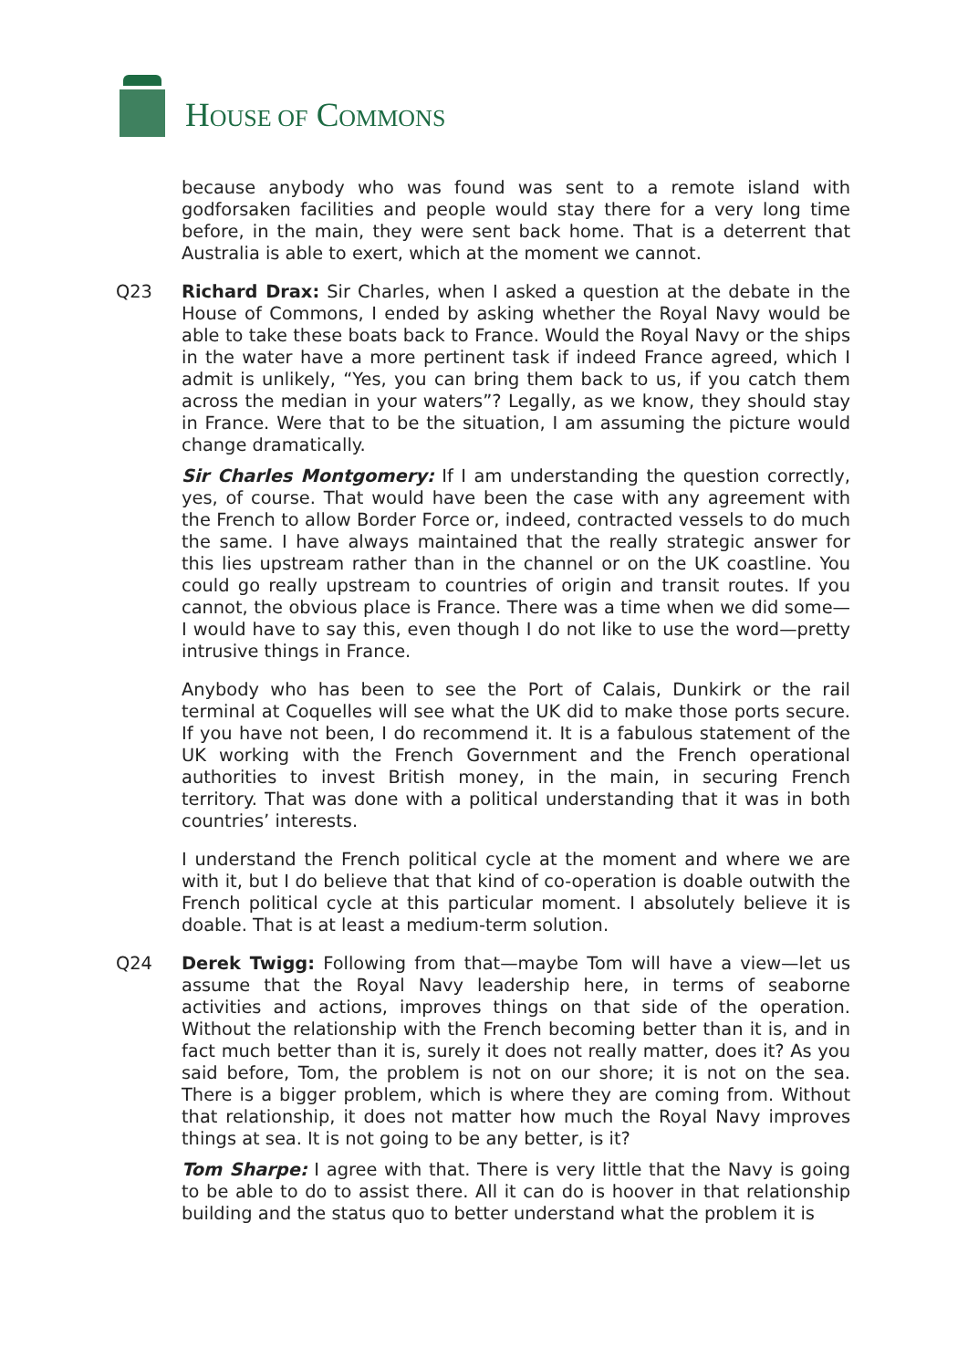HOUSE OF COMMONS
because anybody who was found was sent to a remote island with godforsaken facilities and people would stay there for a very long time before, in the main, they were sent back home. That is a deterrent that Australia is able to exert, which at the moment we cannot.
Q23 Richard Drax: Sir Charles, when I asked a question at the debate in the House of Commons, I ended by asking whether the Royal Navy would be able to take these boats back to France. Would the Royal Navy or the ships in the water have a more pertinent task if indeed France agreed, which I admit is unlikely, “Yes, you can bring them back to us, if you catch them across the median in your waters”? Legally, as we know, they should stay in France. Were that to be the situation, I am assuming the picture would change dramatically.
Sir Charles Montgomery: If I am understanding the question correctly, yes, of course. That would have been the case with any agreement with the French to allow Border Force or, indeed, contracted vessels to do much the same. I have always maintained that the really strategic answer for this lies upstream rather than in the channel or on the UK coastline. You could go really upstream to countries of origin and transit routes. If you cannot, the obvious place is France. There was a time when we did some—I would have to say this, even though I do not like to use the word—pretty intrusive things in France.
Anybody who has been to see the Port of Calais, Dunkirk or the rail terminal at Coquelles will see what the UK did to make those ports secure. If you have not been, I do recommend it. It is a fabulous statement of the UK working with the French Government and the French operational authorities to invest British money, in the main, in securing French territory. That was done with a political understanding that it was in both countries’ interests.
I understand the French political cycle at the moment and where we are with it, but I do believe that that kind of co-operation is doable outwith the French political cycle at this particular moment. I absolutely believe it is doable. That is at least a medium-term solution.
Q24 Derek Twigg: Following from that—maybe Tom will have a view—let us assume that the Royal Navy leadership here, in terms of seaborne activities and actions, improves things on that side of the operation. Without the relationship with the French becoming better than it is, and in fact much better than it is, surely it does not really matter, does it? As you said before, Tom, the problem is not on our shore; it is not on the sea. There is a bigger problem, which is where they are coming from. Without that relationship, it does not matter how much the Royal Navy improves things at sea. It is not going to be any better, is it?
Tom Sharpe: I agree with that. There is very little that the Navy is going to be able to do to assist there. All it can do is hoover in that relationship building and the status quo to better understand what the problem it is